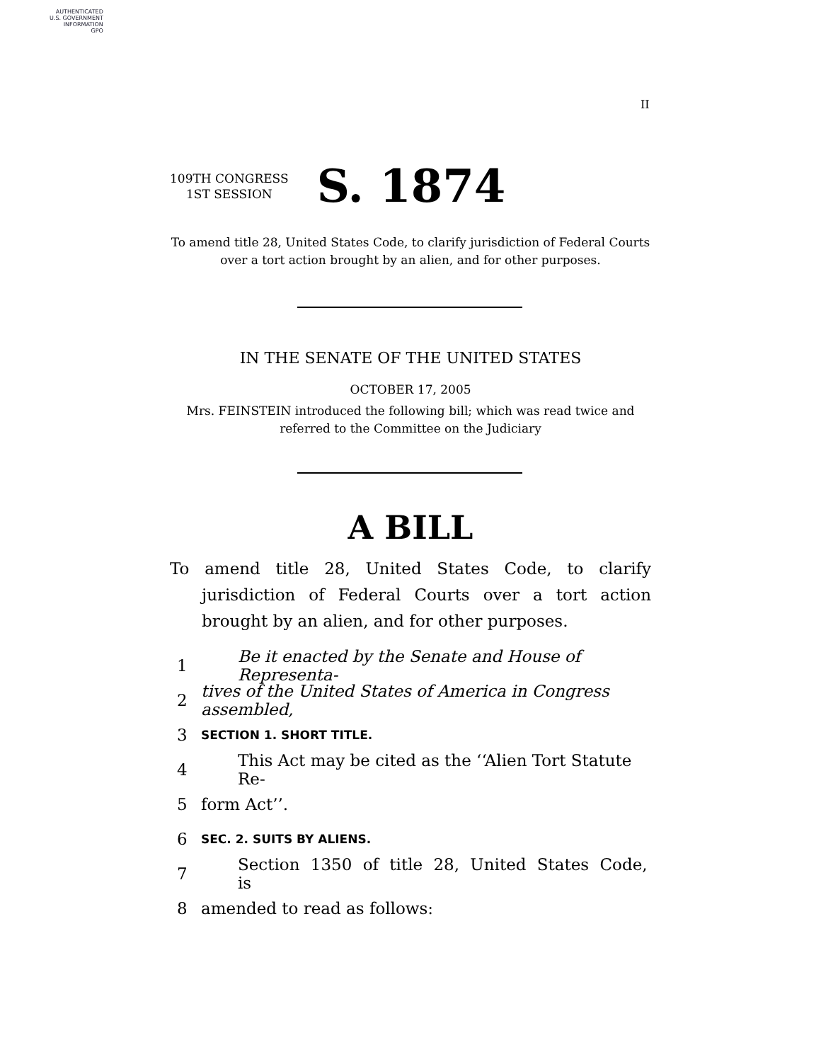AUTHENTICATED
U.S. GOVERNMENT
INFORMATION
GPO
II
109TH CONGRESS
1ST SESSION
S. 1874
To amend title 28, United States Code, to clarify jurisdiction of Federal Courts over a tort action brought by an alien, and for other purposes.
IN THE SENATE OF THE UNITED STATES
OCTOBER 17, 2005
Mrs. FEINSTEIN introduced the following bill; which was read twice and referred to the Committee on the Judiciary
A BILL
To amend title 28, United States Code, to clarify jurisdiction of Federal Courts over a tort action brought by an alien, and for other purposes.
1 Be it enacted by the Senate and House of Representa-
2 tives of the United States of America in Congress assembled,
3 SECTION 1. SHORT TITLE.
4 This Act may be cited as the ‘‘Alien Tort Statute Re-
5 form Act’’.
6 SEC. 2. SUITS BY ALIENS.
7 Section 1350 of title 28, United States Code, is
8 amended to read as follows: